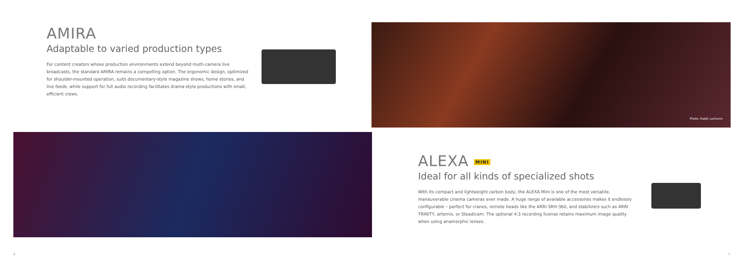AMIRA
Adaptable to varied production types
For content creators whose production environments extend beyond multi-camera live broadcasts, the standard AMIRA remains a compelling option. The ergonomic design, optimized for shoulder-mounted operation, suits documentary-style magazine shows, home stories, and live feeds, while support for full audio recording facilitates drama-style productions with small, efficient crews.
Photo: Ralph Larmann
ALEXA MINI
Ideal for all kinds of specialized shots
With its compact and lightweight carbon body, the ALEXA Mini is one of the most versatile, maneuverable cinema cameras ever made. A huge range of available accessories makes it endlessly configurable – perfect for cranes, remote heads like the ARRI SRH-360, and stabilizers such as ARRI TRINITY, artemis, or Steadicam. The optional 4:3 recording license retains maximum image quality when using anamorphic lenses.
6 7